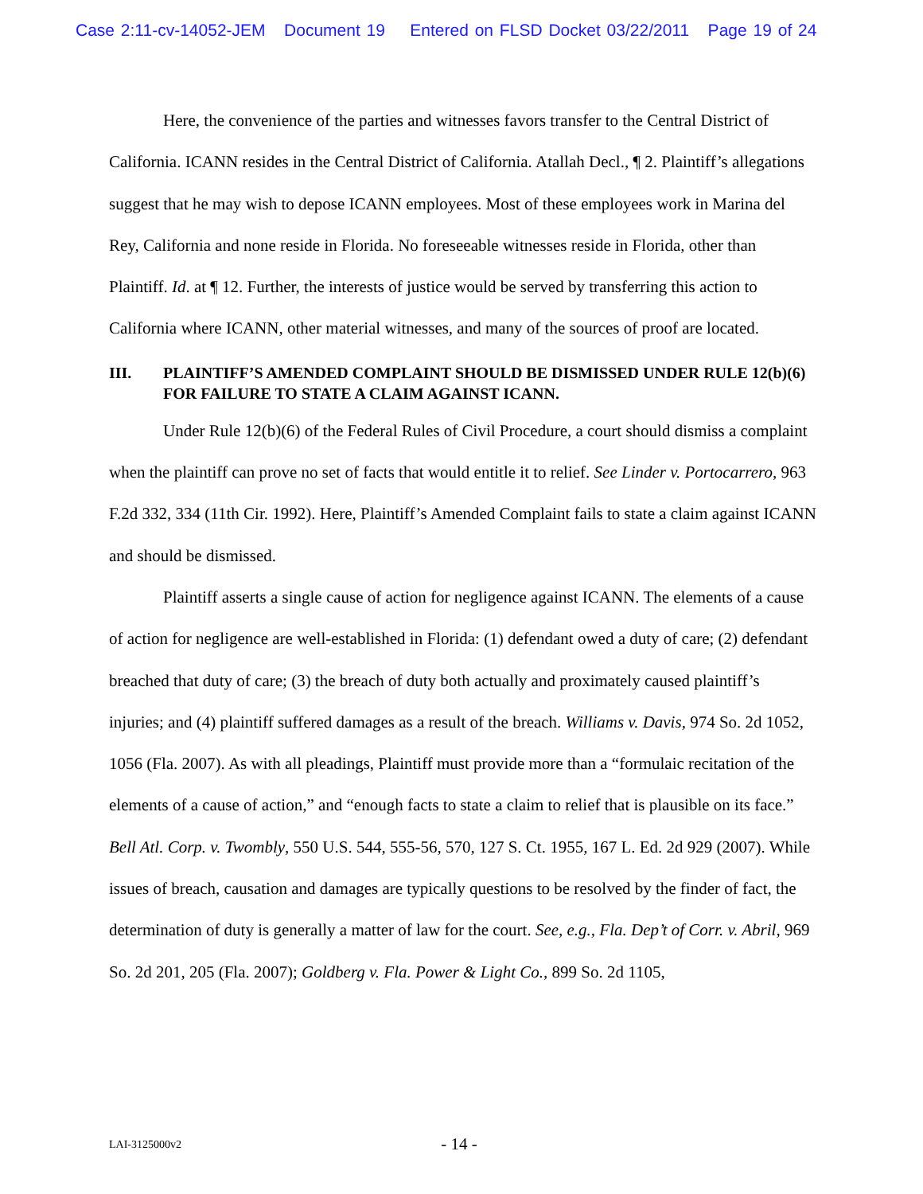Case 2:11-cv-14052-JEM Document 19 Entered on FLSD Docket 03/22/2011 Page 19 of 24
Here, the convenience of the parties and witnesses favors transfer to the Central District of California. ICANN resides in the Central District of California. Atallah Decl., ¶ 2. Plaintiff’s allegations suggest that he may wish to depose ICANN employees. Most of these employees work in Marina del Rey, California and none reside in Florida. No foreseeable witnesses reside in Florida, other than Plaintiff. Id. at ¶ 12. Further, the interests of justice would be served by transferring this action to California where ICANN, other material witnesses, and many of the sources of proof are located.
III. PLAINTIFF’S AMENDED COMPLAINT SHOULD BE DISMISSED UNDER RULE 12(b)(6) FOR FAILURE TO STATE A CLAIM AGAINST ICANN.
Under Rule 12(b)(6) of the Federal Rules of Civil Procedure, a court should dismiss a complaint when the plaintiff can prove no set of facts that would entitle it to relief. See Linder v. Portocarrero, 963 F.2d 332, 334 (11th Cir. 1992). Here, Plaintiff’s Amended Complaint fails to state a claim against ICANN and should be dismissed.
Plaintiff asserts a single cause of action for negligence against ICANN. The elements of a cause of action for negligence are well-established in Florida: (1) defendant owed a duty of care; (2) defendant breached that duty of care; (3) the breach of duty both actually and proximately caused plaintiff’s injuries; and (4) plaintiff suffered damages as a result of the breach. Williams v. Davis, 974 So. 2d 1052, 1056 (Fla. 2007). As with all pleadings, Plaintiff must provide more than a “formulaic recitation of the elements of a cause of action,” and “enough facts to state a claim to relief that is plausible on its face.” Bell Atl. Corp. v. Twombly, 550 U.S. 544, 555-56, 570, 127 S. Ct. 1955, 167 L. Ed. 2d 929 (2007). While issues of breach, causation and damages are typically questions to be resolved by the finder of fact, the determination of duty is generally a matter of law for the court. See, e.g., Fla. Dep’t of Corr. v. Abril, 969 So. 2d 201, 205 (Fla. 2007); Goldberg v. Fla. Power & Light Co., 899 So. 2d 1105,
LAI-3125000v2
- 14 -